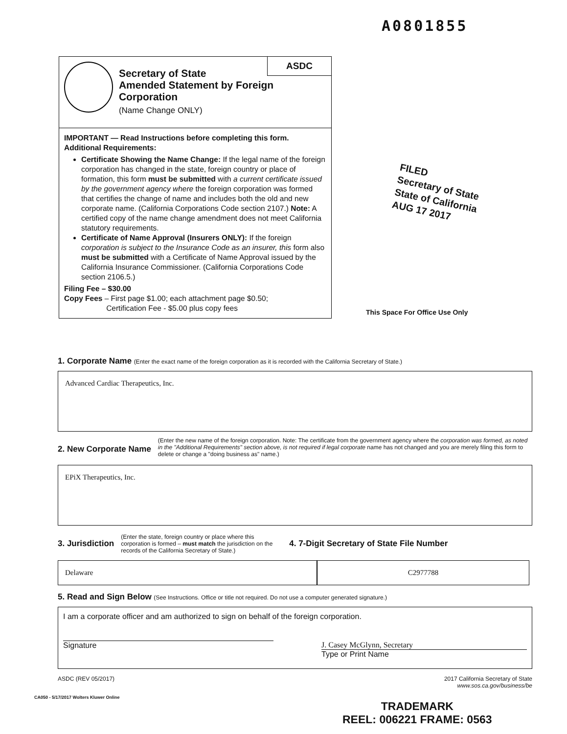A0801855
Secretary of State
Amended Statement by Foreign Corporation
(Name Change ONLY)
ASDC
IMPORTANT — Read Instructions before completing this form.
Additional Requirements:
Certificate Showing the Name Change: If the legal name of the foreign corporation has changed in the state, foreign country or place of formation, this form must be submitted with a current certificate issued by the government agency where the foreign corporation was formed that certifies the change of name and includes both the old and new corporate name. (California Corporations Code section 2107.) Note: A certified copy of the name change amendment does not meet California statutory requirements.
Certificate of Name Approval (Insurers ONLY): If the foreign corporation is subject to the Insurance Code as an insurer, this form also must be submitted with a Certificate of Name Approval issued by the California Insurance Commissioner. (California Corporations Code section 2106.5.)
Filing Fee – $30.00
Copy Fees – First page $1.00; each attachment page $0.50;
Certification Fee - $5.00 plus copy fees
FILED
Secretary of State
State of California
AUG 17 2017
This Space For Office Use Only
1. Corporate Name (Enter the exact name of the foreign corporation as it is recorded with the California Secretary of State.)
Advanced Cardiac Therapeutics, Inc.
2. New Corporate Name (Enter the new name of the foreign corporation. Note: The certificate from the government agency where the corporation was formed, as noted in the "Additional Requirements" section above, is not required if legal corporate name has not changed and you are merely filing this form to delete or change a "doing business as" name.)
EPiX Therapeutics, Inc.
3. Jurisdiction (Enter the state, foreign country or place where this corporation is formed – must match the jurisdiction on the records of the California Secretary of State.) 4. 7-Digit Secretary of State File Number
Delaware C2977788
5. Read and Sign Below (See Instructions. Office or title not required. Do not use a computer generated signature.)
I am a corporate officer and am authorized to sign on behalf of the foreign corporation.
Signature J. Casey McGlynn, Secretary
Type or Print Name
ASDC (REV 05/2017) 2017 California Secretary of State
www.sos.ca.gov/business/be
CA050 - 5/17/2017 Wolters Kluwer Online
TRADEMARK
REEL: 006221 FRAME: 0563